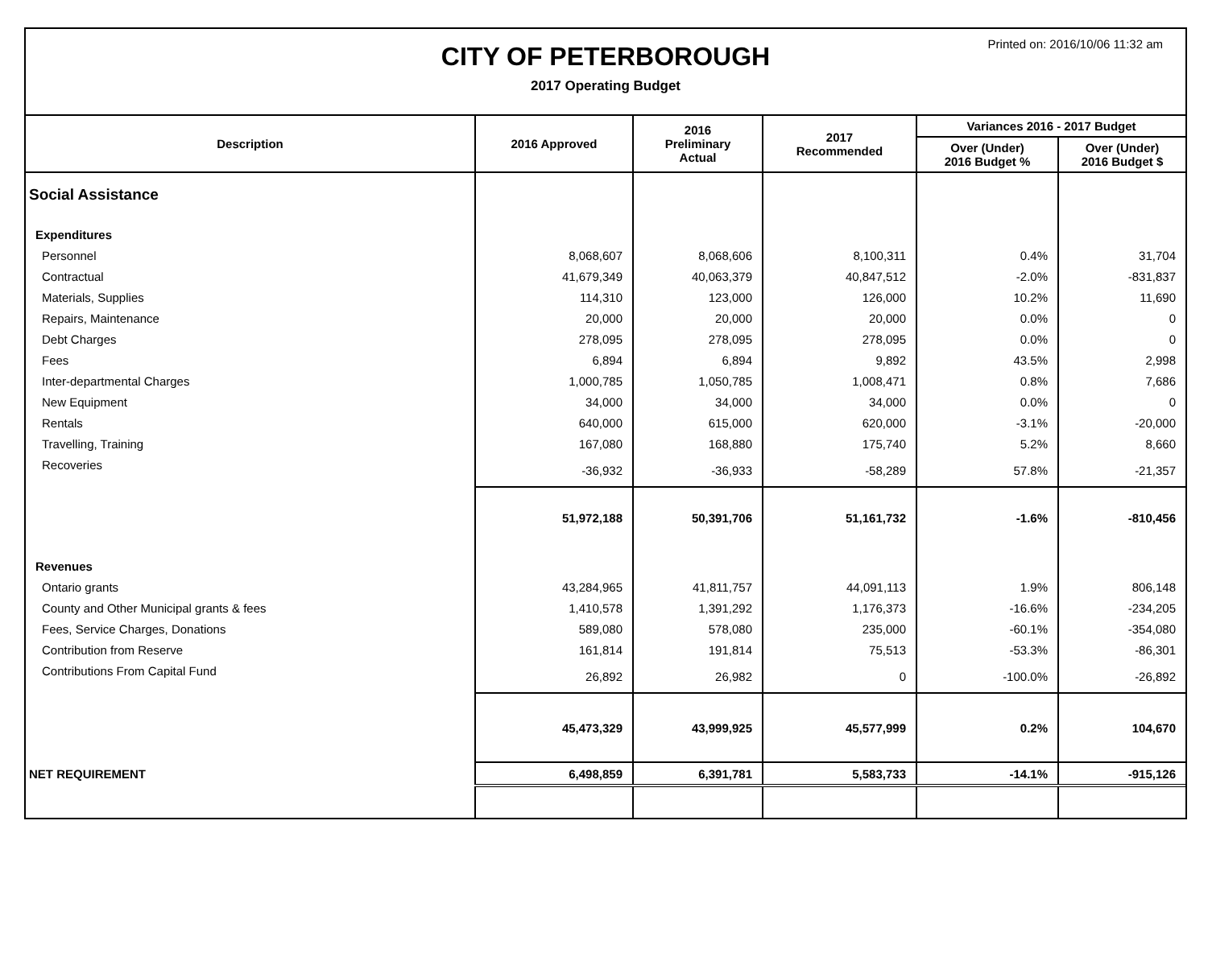CITY OF PETERBOROUGH
2017 Operating Budget
Printed on: 2016/10/06 11:32 am
| Description | 2016 Approved | 2016 Preliminary Actual | 2017 Recommended | Variances 2016 - 2017 Budget | |
| --- | --- | --- | --- | --- | --- |
| | | | | Over (Under) 2016 Budget % | Over (Under) 2016 Budget $ |
| Social Assistance | | | | | |
| Expenditures | | | | | |
| Personnel | 8,068,607 | 8,068,606 | 8,100,311 | 0.4% | 31,704 |
| Contractual | 41,679,349 | 40,063,379 | 40,847,512 | -2.0% | -831,837 |
| Materials, Supplies | 114,310 | 123,000 | 126,000 | 10.2% | 11,690 |
| Repairs, Maintenance | 20,000 | 20,000 | 20,000 | 0.0% | 0 |
| Debt Charges | 278,095 | 278,095 | 278,095 | 0.0% | 0 |
| Fees | 6,894 | 6,894 | 9,892 | 43.5% | 2,998 |
| Inter-departmental Charges | 1,000,785 | 1,050,785 | 1,008,471 | 0.8% | 7,686 |
| New Equipment | 34,000 | 34,000 | 34,000 | 0.0% | 0 |
| Rentals | 640,000 | 615,000 | 620,000 | -3.1% | -20,000 |
| Travelling, Training | 167,080 | 168,880 | 175,740 | 5.2% | 8,660 |
| Recoveries | -36,932 | -36,933 | -58,289 | 57.8% | -21,357 |
| | 51,972,188 | 50,391,706 | 51,161,732 | -1.6% | -810,456 |
| Revenues | | | | | |
| Ontario grants | 43,284,965 | 41,811,757 | 44,091,113 | 1.9% | 806,148 |
| County and Other Municipal grants & fees | 1,410,578 | 1,391,292 | 1,176,373 | -16.6% | -234,205 |
| Fees, Service Charges, Donations | 589,080 | 578,080 | 235,000 | -60.1% | -354,080 |
| Contribution from Reserve | 161,814 | 191,814 | 75,513 | -53.3% | -86,301 |
| Contributions From Capital Fund | 26,892 | 26,982 | 0 | -100.0% | -26,892 |
| | 45,473,329 | 43,999,925 | 45,577,999 | 0.2% | 104,670 |
| NET REQUIREMENT | 6,498,859 | 6,391,781 | 5,583,733 | -14.1% | -915,126 |